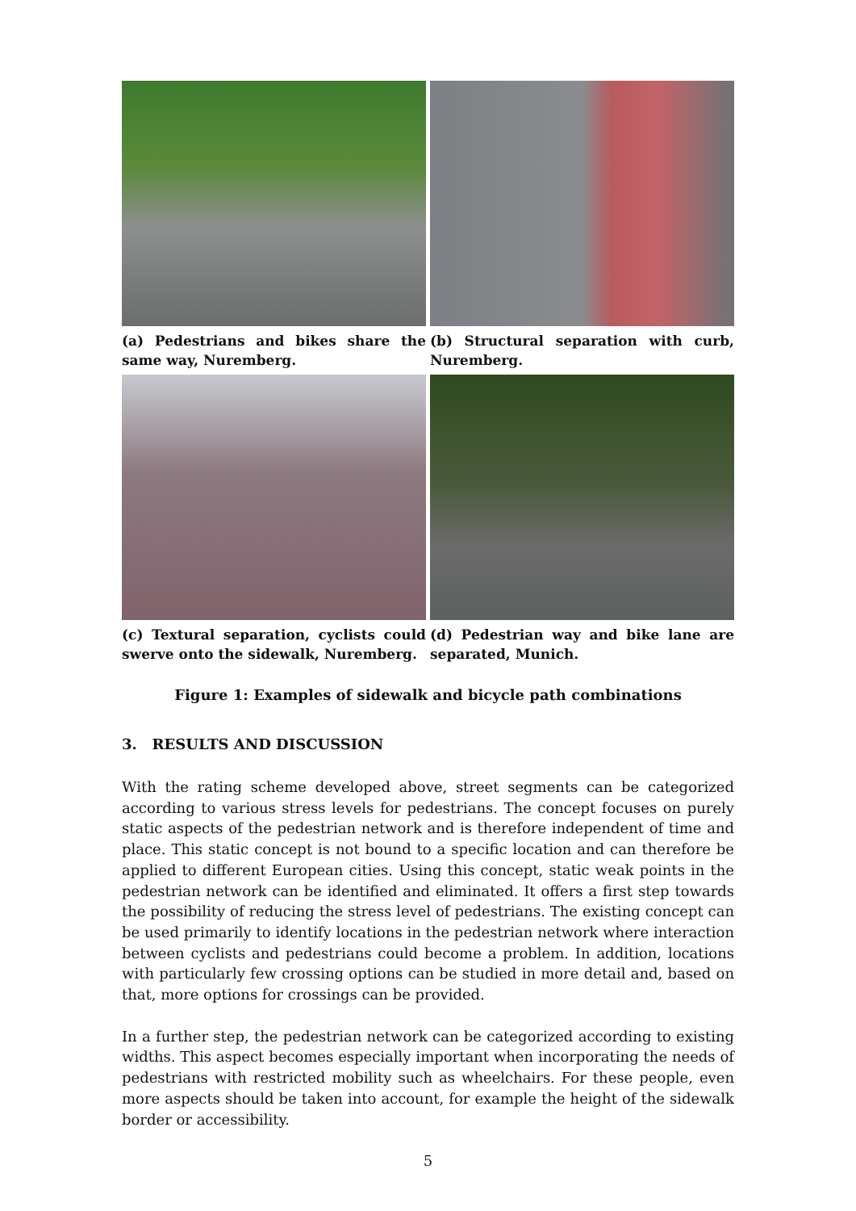(a) Pedestrians and bikes share the same way, Nuremberg.
(b) Structural separation with curb, Nuremberg.
(c) Textural separation, cyclists could swerve onto the sidewalk, Nuremberg.
(d) Pedestrian way and bike lane are separated, Munich.
Figure 1: Examples of sidewalk and bicycle path combinations
3. RESULTS AND DISCUSSION
With the rating scheme developed above, street segments can be categorized according to various stress levels for pedestrians. The concept focuses on purely static aspects of the pedestrian network and is therefore independent of time and place. This static concept is not bound to a specific location and can therefore be applied to different European cities. Using this concept, static weak points in the pedestrian network can be identified and eliminated. It offers a first step towards the possibility of reducing the stress level of pedestrians. The existing concept can be used primarily to identify locations in the pedestrian network where interaction between cyclists and pedestrians could become a problem. In addition, locations with particularly few crossing options can be studied in more detail and, based on that, more options for crossings can be provided.
In a further step, the pedestrian network can be categorized according to existing widths. This aspect becomes especially important when incorporating the needs of pedestrians with restricted mobility such as wheelchairs. For these people, even more aspects should be taken into account, for example the height of the sidewalk border or accessibility.
5